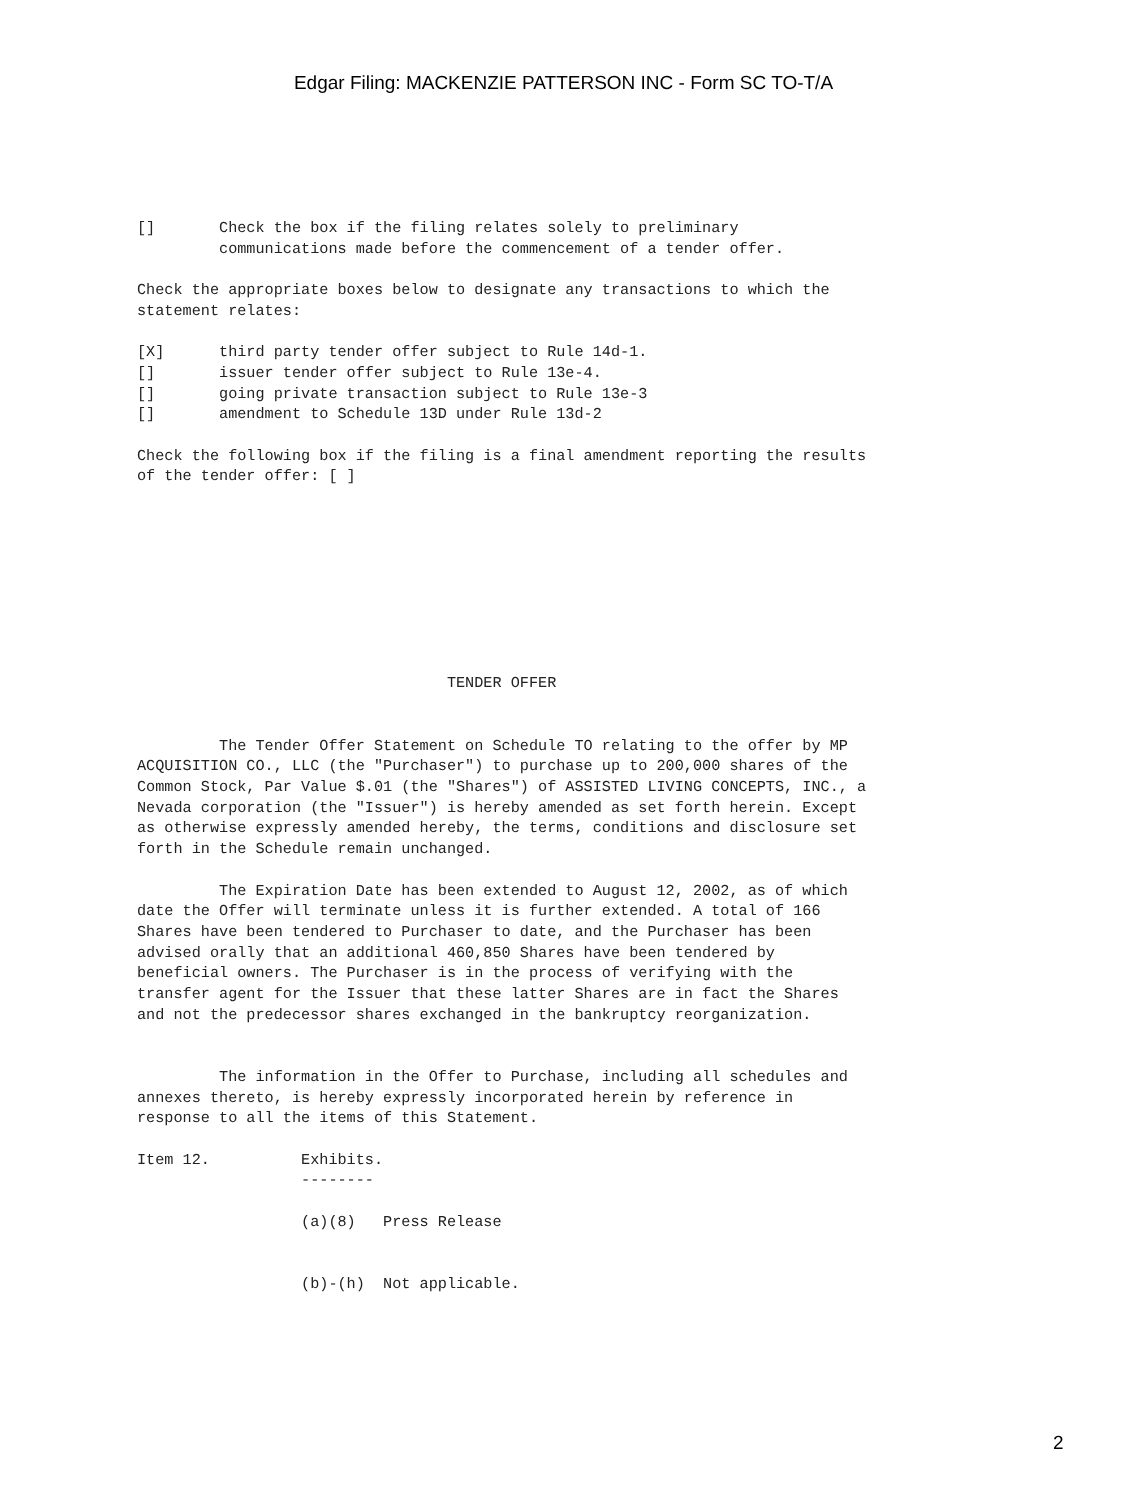Edgar Filing: MACKENZIE PATTERSON INC - Form SC TO-T/A
[]       Check the box if the filing relates solely to preliminary
         communications made before the commencement of a tender offer.

Check the appropriate boxes below to designate any transactions to which the
statement relates:

[X]      third party tender offer subject to Rule 14d-1.
[]       issuer tender offer subject to Rule 13e-4.
[]       going private transaction subject to Rule 13e-3
[]       amendment to Schedule 13D under Rule 13d-2

Check the following box if the filing is a final amendment reporting the results
of the tender offer: [ ]









                                  TENDER OFFER


         The Tender Offer Statement on Schedule TO relating to the offer by MP
ACQUISITION CO., LLC (the "Purchaser") to purchase up to 200,000 shares of the
Common Stock, Par Value $.01 (the "Shares") of ASSISTED LIVING CONCEPTS, INC., a
Nevada corporation (the "Issuer") is hereby amended as set forth herein. Except
as otherwise expressly amended hereby, the terms, conditions and disclosure set
forth in the Schedule remain unchanged.

         The Expiration Date has been extended to August 12, 2002, as of which
date the Offer will terminate unless it is further extended. A total of 166
Shares have been tendered to Purchaser to date, and the Purchaser has been
advised orally that an additional 460,850 Shares have been tendered by
beneficial owners. The Purchaser is in the process of verifying with the
transfer agent for the Issuer that these latter Shares are in fact the Shares
and not the predecessor shares exchanged in the bankruptcy reorganization.


         The information in the Offer to Purchase, including all schedules and
annexes thereto, is hereby expressly incorporated herein by reference in
response to all the items of this Statement.

Item 12.          Exhibits.
                  --------

                  (a)(8)   Press Release


                  (b)-(h)  Not applicable.
2